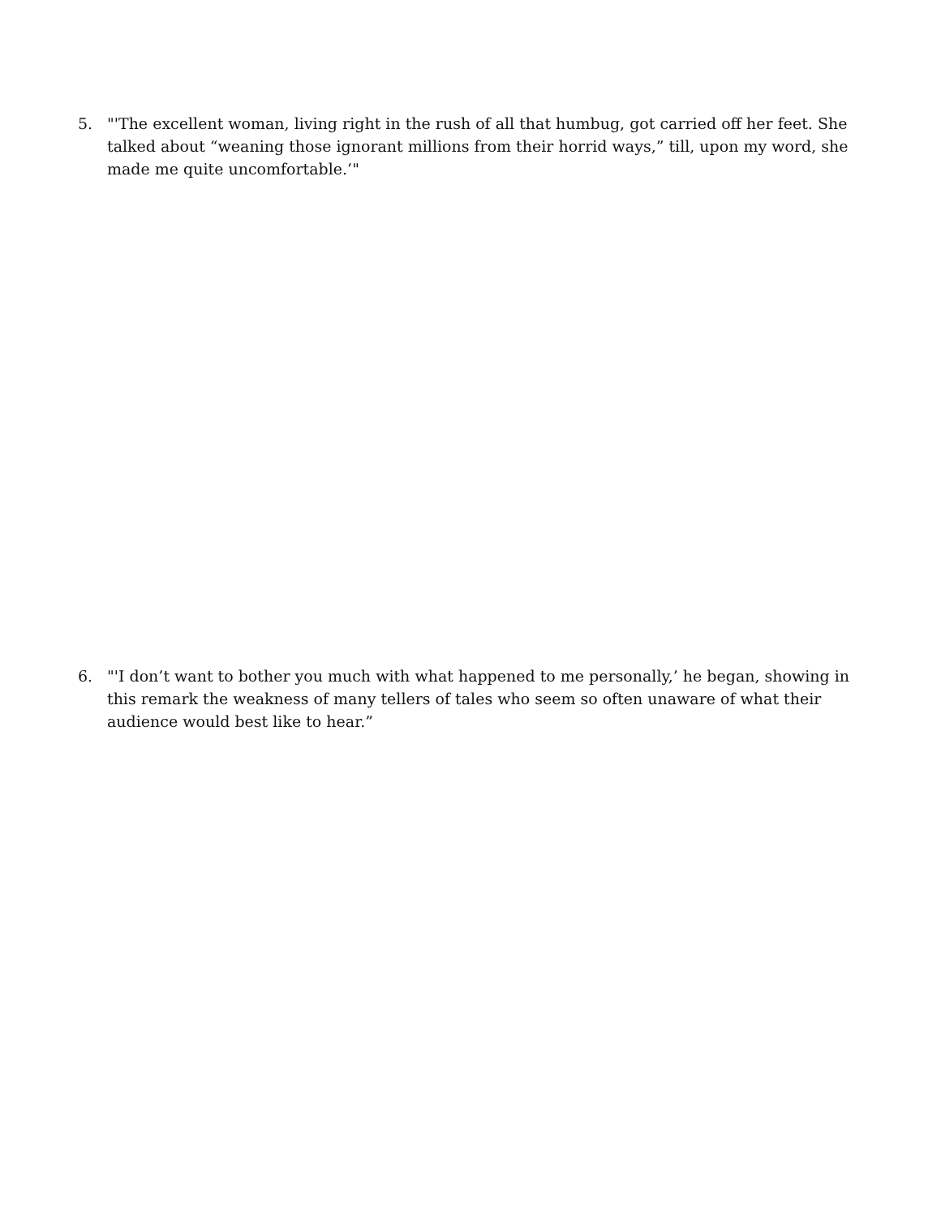5. "'The excellent woman, living right in the rush of all that humbug, got carried off her feet. She talked about “weaning those ignorant millions from their horrid ways,” till, upon my word, she made me quite uncomfortable.’"
6. "'I don’t want to bother you much with what happened to me personally,’ he began, showing in this remark the weakness of many tellers of tales who seem so often unaware of what their audience would best like to hear.”